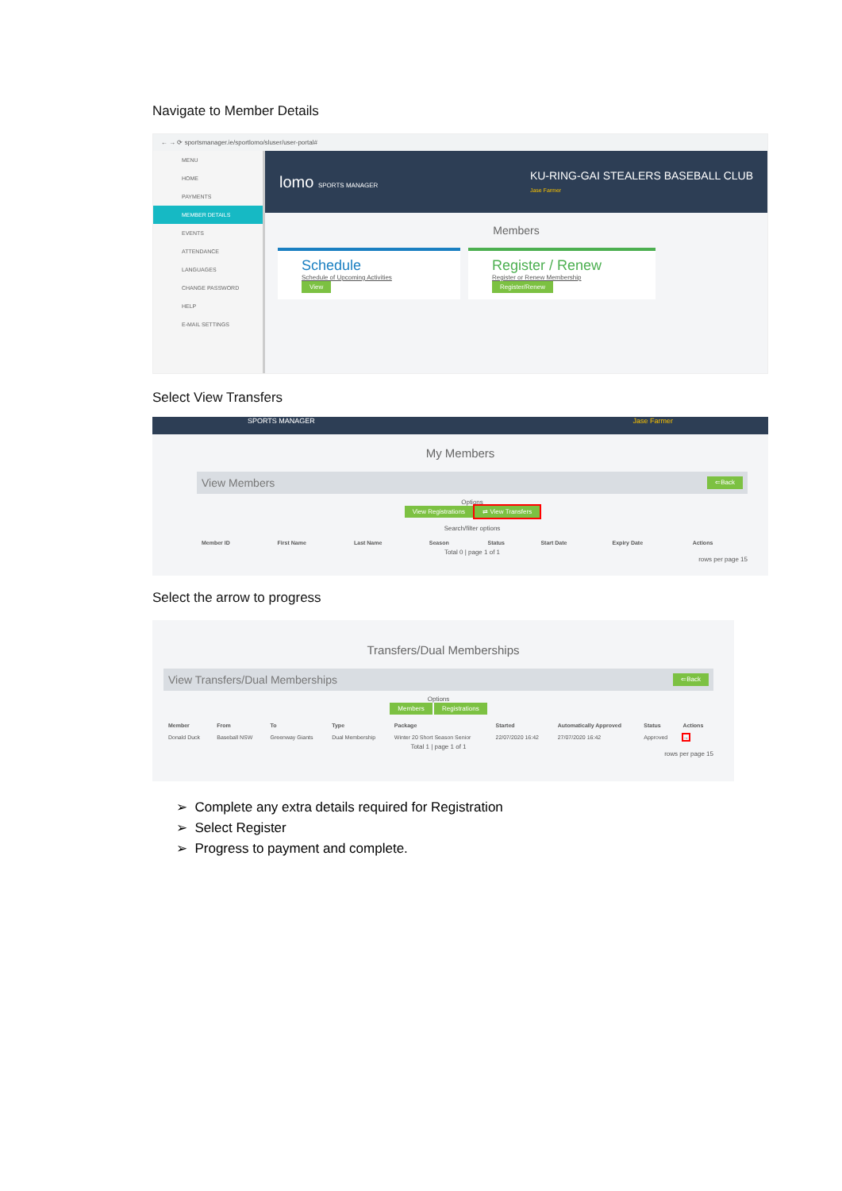Navigate to Member Details
← → ⟳ sportsmanager.ie/sportlomo/sluser/user-portal#
MENU
HOME
PAYMENTS
MEMBER DETAILS
EVENTS
ATTENDANCE
LANGUAGES
CHANGE PASSWORD
HELP
E-MAIL SETTINGS
lomo SPORTS MANAGER KU-RING-GAI STEALERS BASEBALL CLUB
Jase Farmer
Members
Schedule
Schedule of Upcoming Activities
View
Register / Renew
Register or Renew Membership
Register/Renew
Select View Transfers
SPORTS MANAGER Jase Farmer
My Members
View Members ⇐Back
Options
View Registrations ⇄ View Transfers
Search/filter options
| Member ID | First Name | Last Name | Season | Status | Start Date | Expiry Date | Actions |
| --- | --- | --- | --- | --- | --- | --- | --- |
Total 0 | page 1 of 1
rows per page 15
Select the arrow to progress
Transfers/Dual Memberships
View Transfers/Dual Memberships ⇐Back
Options
Members Registrations
| Member | From | To | Type | Package | Started | Automatically Approved | Status | Actions |
| --- | --- | --- | --- | --- | --- | --- | --- | --- |
| Donald Duck | Baseball NSW | Greenway Giants | Dual Membership | Winter 20 Short Season Senior | 22/07/2020 16:42 | 27/07/2020 16:42 | Approved | → |
Total 1 | page 1 of 1
rows per page 15
➢ Complete any extra details required for Registration
➢ Select Register
➢ Progress to payment and complete.